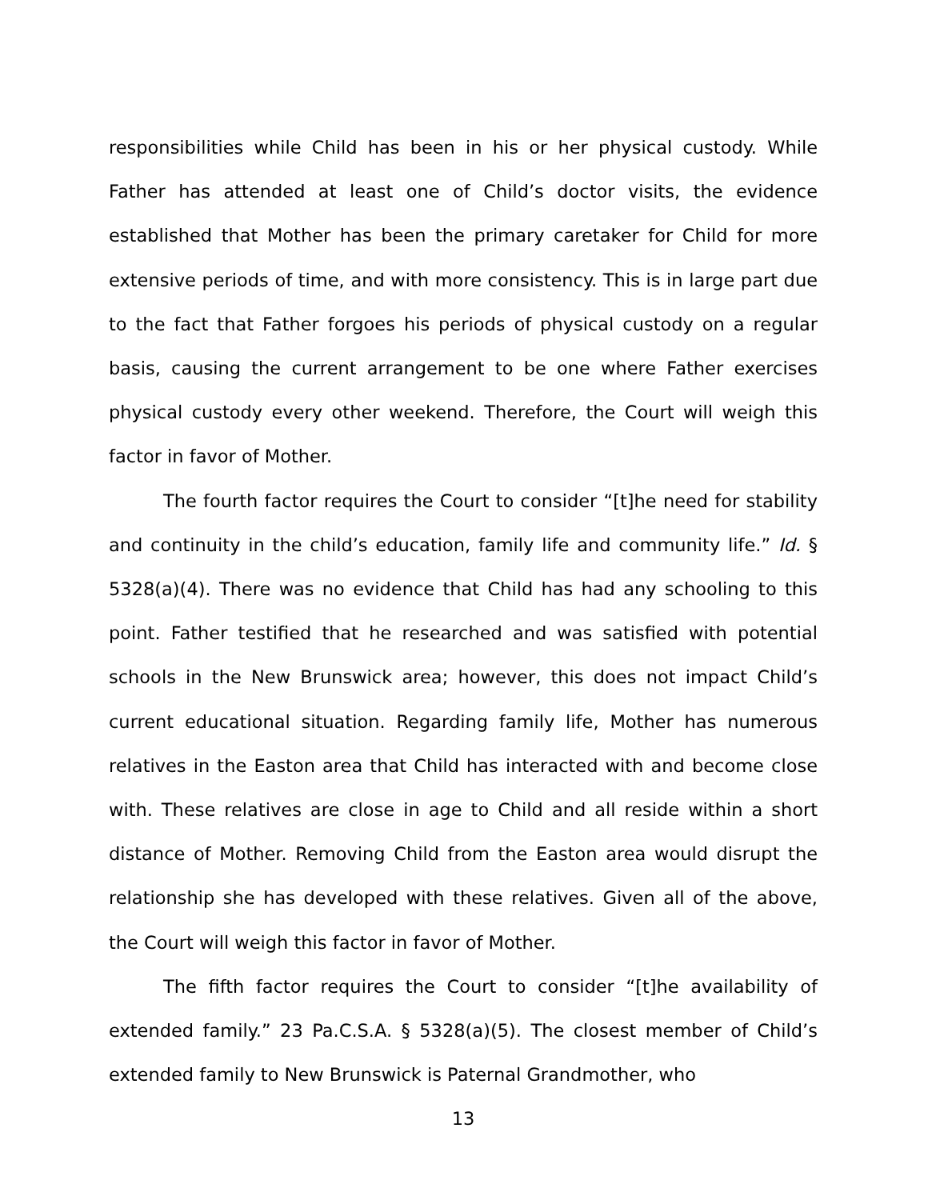responsibilities while Child has been in his or her physical custody. While Father has attended at least one of Child’s doctor visits, the evidence established that Mother has been the primary caretaker for Child for more extensive periods of time, and with more consistency. This is in large part due to the fact that Father forgoes his periods of physical custody on a regular basis, causing the current arrangement to be one where Father exercises physical custody every other weekend. Therefore, the Court will weigh this factor in favor of Mother.
The fourth factor requires the Court to consider “[t]he need for stability and continuity in the child’s education, family life and community life.” Id. § 5328(a)(4). There was no evidence that Child has had any schooling to this point. Father testified that he researched and was satisfied with potential schools in the New Brunswick area; however, this does not impact Child’s current educational situation. Regarding family life, Mother has numerous relatives in the Easton area that Child has interacted with and become close with. These relatives are close in age to Child and all reside within a short distance of Mother. Removing Child from the Easton area would disrupt the relationship she has developed with these relatives. Given all of the above, the Court will weigh this factor in favor of Mother.
The fifth factor requires the Court to consider “[t]he availability of extended family.” 23 Pa.C.S.A. § 5328(a)(5). The closest member of Child’s extended family to New Brunswick is Paternal Grandmother, who
13